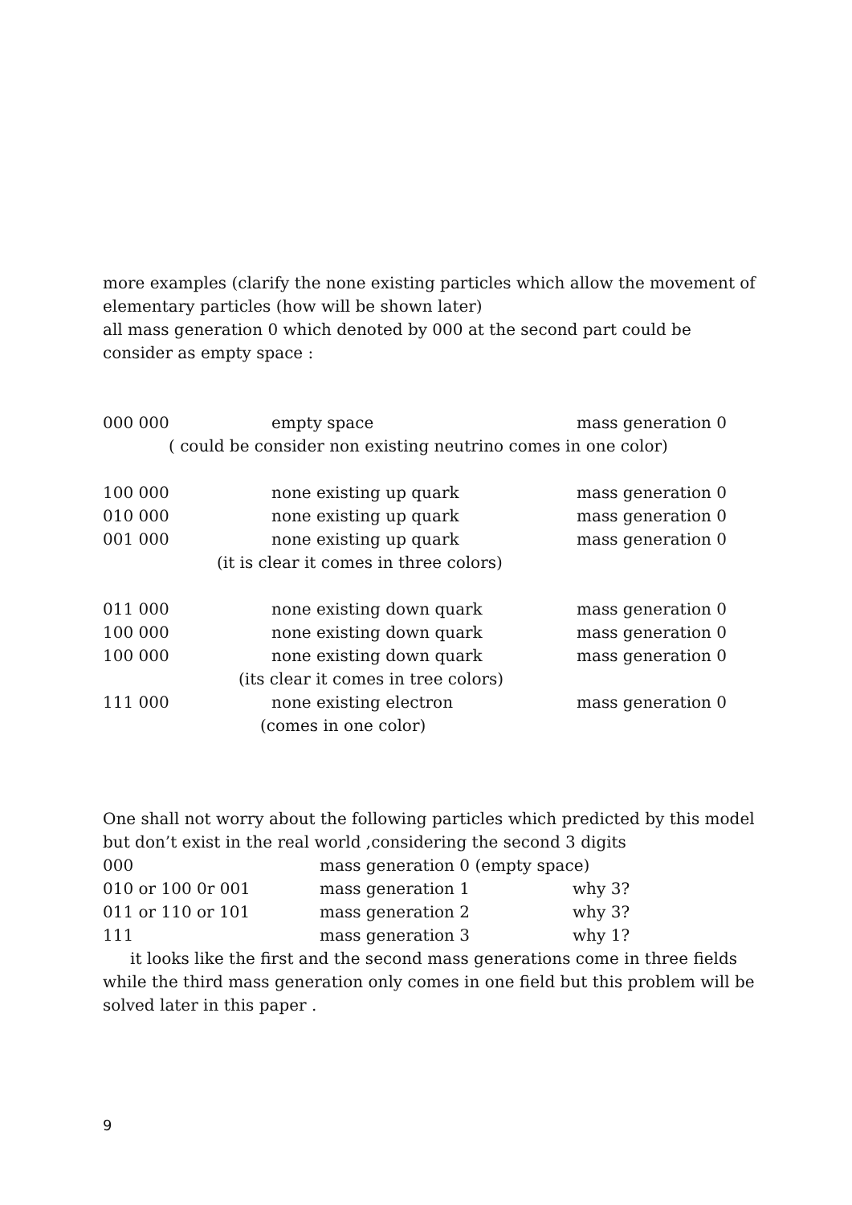more examples (clarify the none existing particles which allow the movement of elementary particles (how will be shown later)
all mass generation 0 which denoted by 000 at the second part could be consider as empty space :
000 000 empty space mass generation 0
( could be consider non existing neutrino comes in one color)
100 000 none existing up quark mass generation 0
010 000 none existing up quark mass generation 0
001 000 none existing up quark mass generation 0
(it is clear it comes in three colors)
011 000 none existing down quark mass generation 0
100 000 none existing down quark mass generation 0
100 000 none existing down quark mass generation 0
(its clear it comes in tree colors)
111 000 none existing electron mass generation 0
(comes in one color)
One shall not worry about the following particles which predicted by this model but don’t exist in the real world ,considering the second 3 digits
000 mass generation 0 (empty space)
010 or 100 0r 001 mass generation 1 why 3?
011 or 110 or 101 mass generation 2 why 3?
111 mass generation 3 why 1?
it looks like the first and the second mass generations come in three fields while the third mass generation only comes in one field but this problem will be solved later in this paper .
9